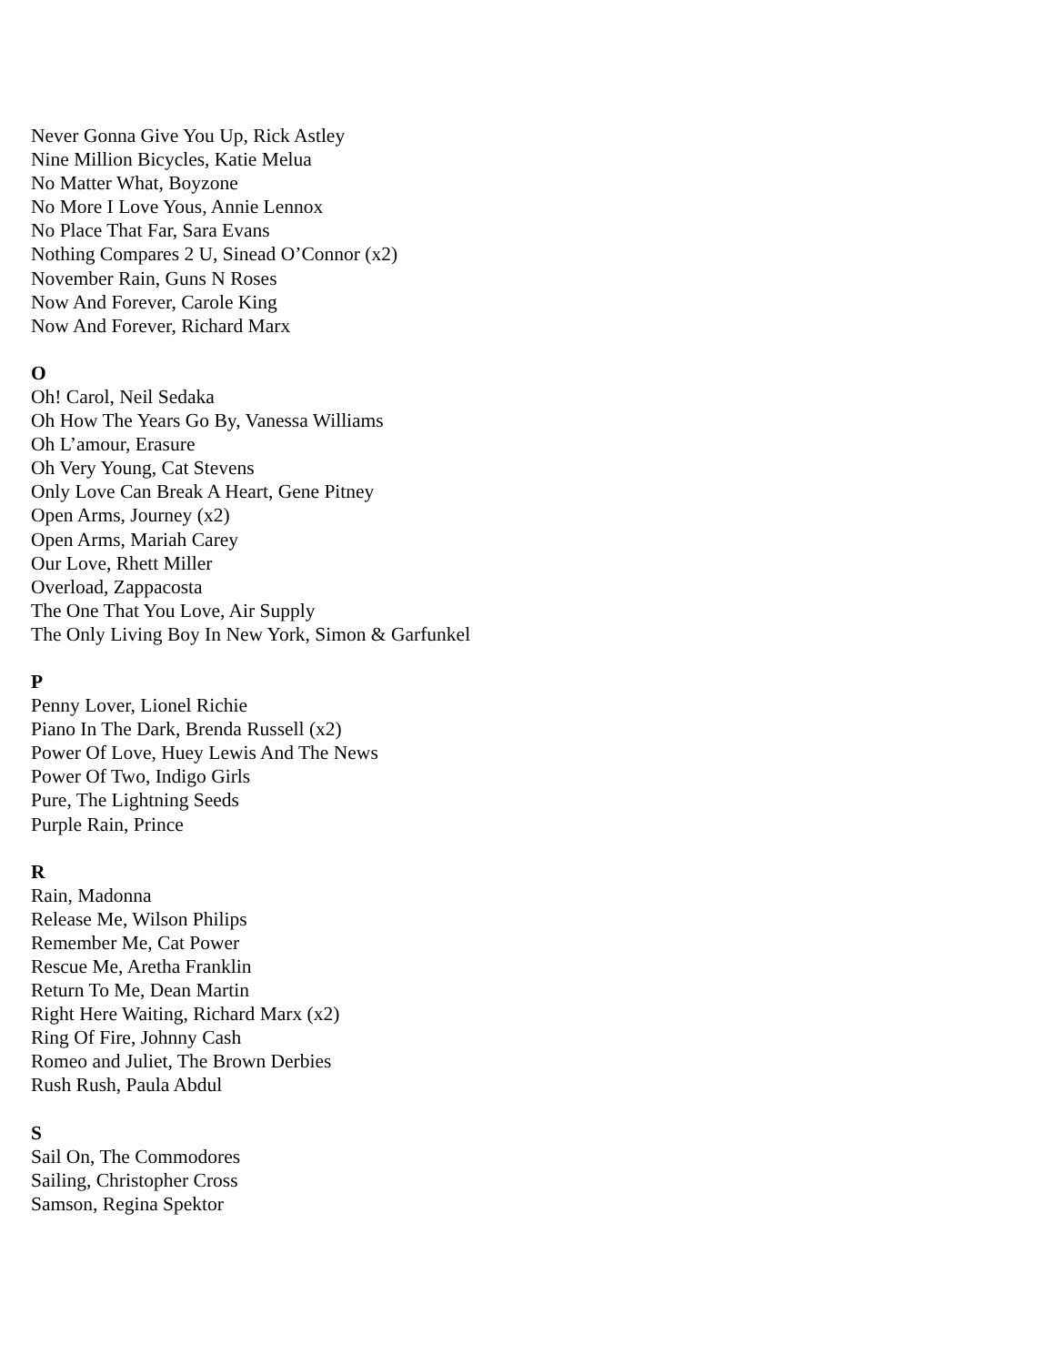Never Gonna Give You Up, Rick Astley
Nine Million Bicycles, Katie Melua
No Matter What, Boyzone
No More I Love Yous, Annie Lennox
No Place That Far, Sara Evans
Nothing Compares 2 U, Sinead O’Connor (x2)
November Rain, Guns N Roses
Now And Forever, Carole King
Now And Forever, Richard Marx
O
Oh! Carol, Neil Sedaka
Oh How The Years Go By, Vanessa Williams
Oh L’amour, Erasure
Oh Very Young, Cat Stevens
Only Love Can Break A Heart, Gene Pitney
Open Arms, Journey (x2)
Open Arms, Mariah Carey
Our Love, Rhett Miller
Overload, Zappacosta
The One That You Love, Air Supply
The Only Living Boy In New York, Simon & Garfunkel
P
Penny Lover, Lionel Richie
Piano In The Dark, Brenda Russell (x2)
Power Of Love, Huey Lewis And The News
Power Of Two, Indigo Girls
Pure, The Lightning Seeds
Purple Rain, Prince
R
Rain, Madonna
Release Me, Wilson Philips
Remember Me, Cat Power
Rescue Me, Aretha Franklin
Return To Me, Dean Martin
Right Here Waiting, Richard Marx (x2)
Ring Of Fire, Johnny Cash
Romeo and Juliet, The Brown Derbies
Rush Rush, Paula Abdul
S
Sail On, The Commodores
Sailing, Christopher Cross
Samson, Regina Spektor